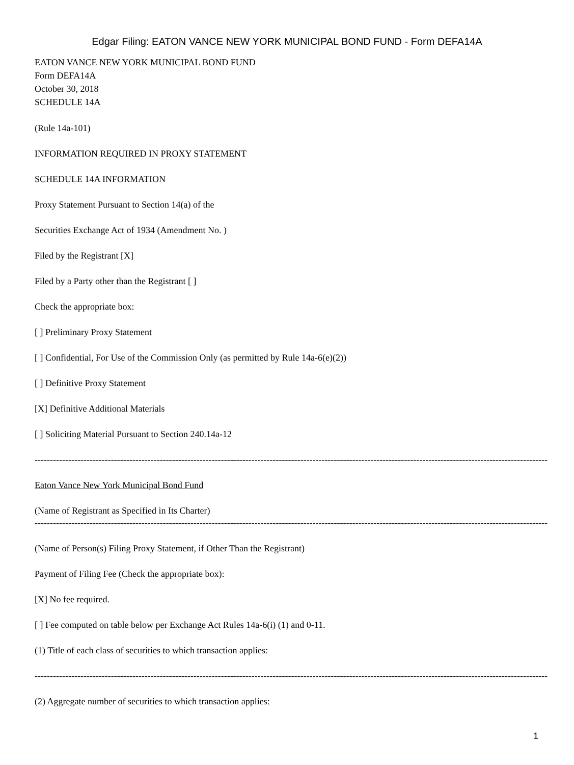Edgar Filing: EATON VANCE NEW YORK MUNICIPAL BOND FUND - Form DEFA14A
EATON VANCE NEW YORK MUNICIPAL BOND FUND
Form DEFA14A
October 30, 2018
SCHEDULE 14A
(Rule 14a-101)
INFORMATION REQUIRED IN PROXY STATEMENT
SCHEDULE 14A INFORMATION
Proxy Statement Pursuant to Section 14(a) of the
Securities Exchange Act of 1934 (Amendment No. )
Filed by the Registrant [X]
Filed by a Party other than the Registrant [ ]
Check the appropriate box:
[ ] Preliminary Proxy Statement
[ ] Confidential, For Use of the Commission Only (as permitted by Rule 14a-6(e)(2))
[ ] Definitive Proxy Statement
[X] Definitive Additional Materials
[ ] Soliciting Material Pursuant to Section 240.14a-12
------------------------------------------------------------------------------------------------------------------------------------------------------------------------
Eaton Vance New York Municipal Bond Fund
(Name of Registrant as Specified in Its Charter)
------------------------------------------------------------------------------------------------------------------------------------------------------------------------
(Name of Person(s) Filing Proxy Statement, if Other Than the Registrant)
Payment of Filing Fee (Check the appropriate box):
[X] No fee required.
[ ] Fee computed on table below per Exchange Act Rules 14a-6(i) (1) and 0-11.
(1) Title of each class of securities to which transaction applies:
------------------------------------------------------------------------------------------------------------------------------------------------------------------------
(2) Aggregate number of securities to which transaction applies:
1